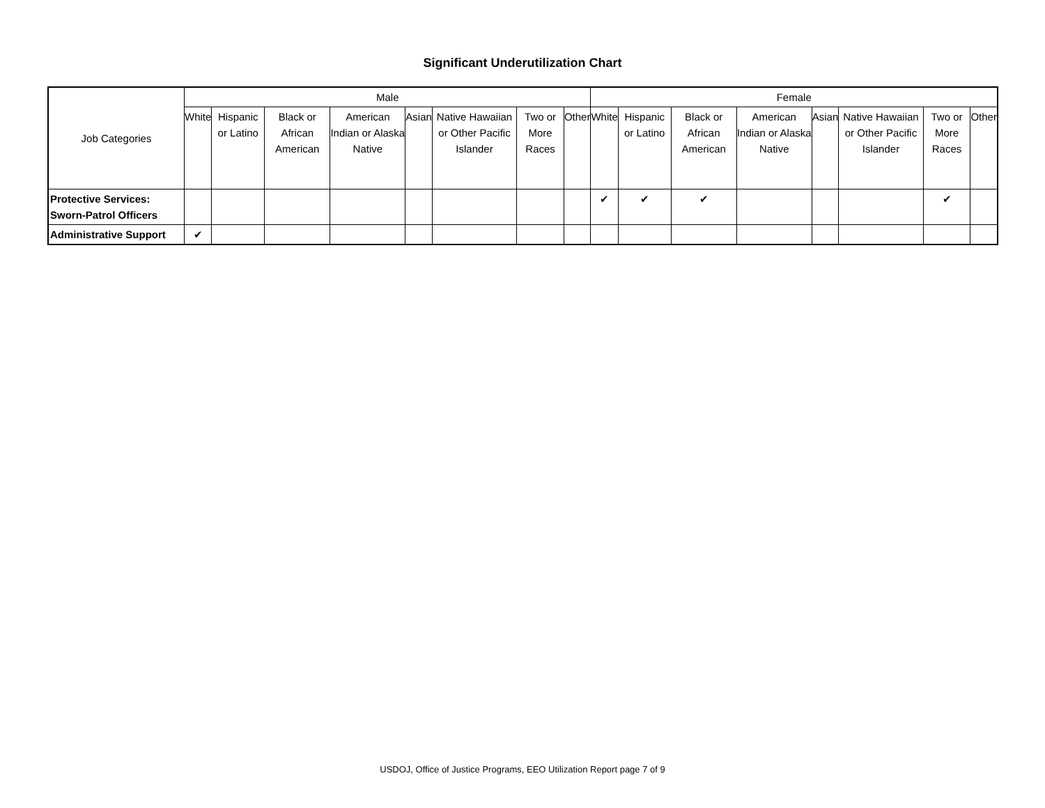Significant Underutilization Chart
| Job Categories | Male | | | | | | | | Female | | | | | | | |
| --- | --- | --- | --- | --- | --- | --- | --- | --- | --- | --- | --- | --- | --- | --- | --- | --- |
| | White | Hispanic or Latino | Black or African American | American Indian or Alaska Native | Asian | Native Hawaiian or Other Pacific Islander | Two or More Races | Other | White | Hispanic or Latino | Black or African American | American Indian or Alaska Native | Asian | Native Hawaiian or Other Pacific Islander | Two or More Races | Other |
| Protective Services: Sworn-Patrol Officers | | | | | | | | | ✔ | ✔ | ✔ | | | | ✔ | |
| Administrative Support | ✔ | | | | | | | | | | | | | | | |
USDOJ, Office of Justice Programs, EEO Utilization Report page 7 of 9